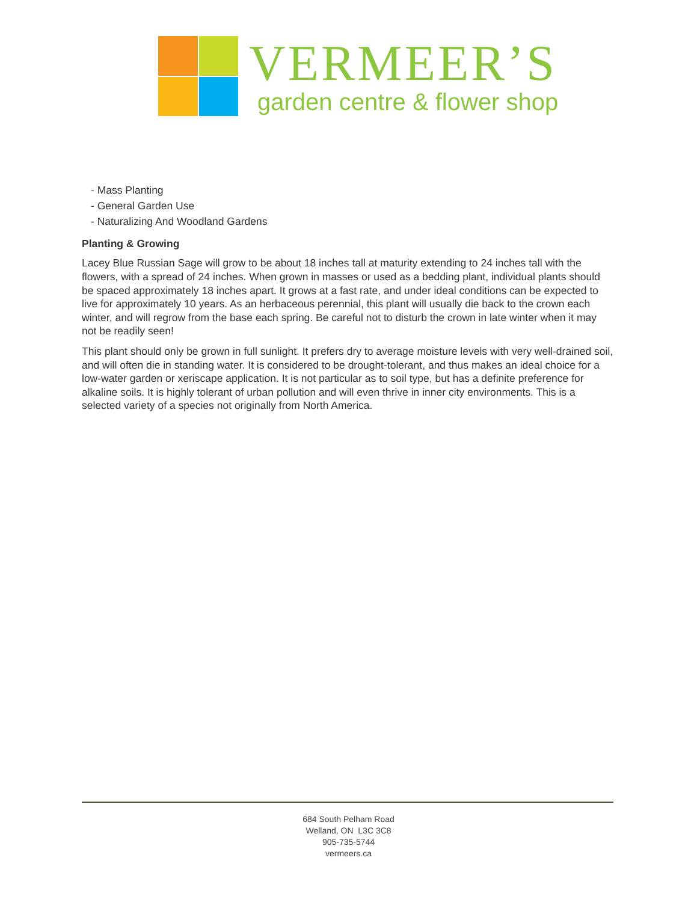VERMEER’S
garden centre & flower shop
- Mass Planting
- General Garden Use
- Naturalizing And Woodland Gardens
Planting & Growing
Lacey Blue Russian Sage will grow to be about 18 inches tall at maturity extending to 24 inches tall with the flowers, with a spread of 24 inches. When grown in masses or used as a bedding plant, individual plants should be spaced approximately 18 inches apart. It grows at a fast rate, and under ideal conditions can be expected to live for approximately 10 years. As an herbaceous perennial, this plant will usually die back to the crown each winter, and will regrow from the base each spring. Be careful not to disturb the crown in late winter when it may not be readily seen!
This plant should only be grown in full sunlight. It prefers dry to average moisture levels with very well-drained soil, and will often die in standing water. It is considered to be drought-tolerant, and thus makes an ideal choice for a low-water garden or xeriscape application. It is not particular as to soil type, but has a definite preference for alkaline soils. It is highly tolerant of urban pollution and will even thrive in inner city environments. This is a selected variety of a species not originally from North America.
684 South Pelham Road
Welland, ON L3C 3C8
905-735-5744
vermeers.ca